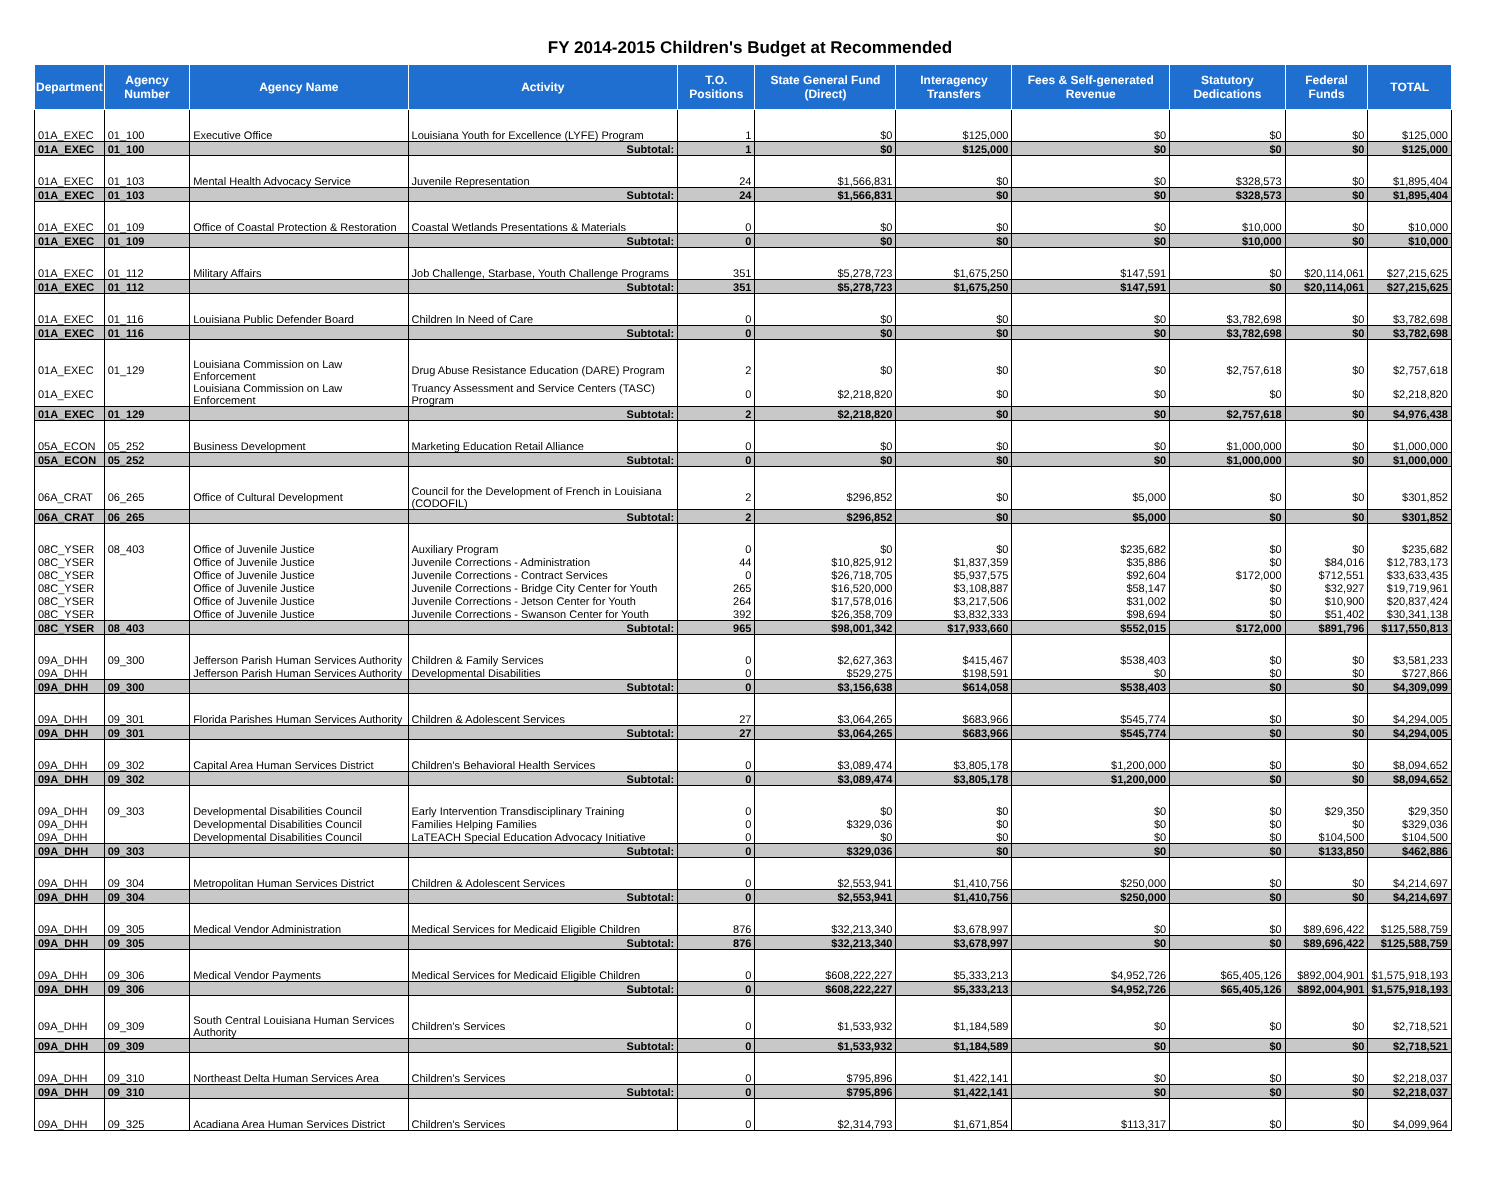FY 2014-2015 Children's Budget at Recommended
| Department | Agency Number | Agency Name | Activity | T.O. Positions | State General Fund (Direct) | Interagency Transfers | Fees & Self-generated Revenue | Statutory Dedications | Federal Funds | TOTAL |
| --- | --- | --- | --- | --- | --- | --- | --- | --- | --- | --- |
| 01A_EXEC | 01_100 | Executive Office | Louisiana Youth for Excellence (LYFE) Program | 1 | $0 | $125,000 | $0 | $0 | $0 | $125,000 |
| 01A_EXEC | 01_100 | | Subtotal: | 1 | $0 | $125,000 | $0 | $0 | $0 | $125,000 |
| 01A_EXEC | 01_103 | Mental Health Advocacy Service | Juvenile Representation | 24 | $1,566,831 | $0 | $0 | $328,573 | $0 | $1,895,404 |
| 01A_EXEC | 01_103 | | Subtotal: | 24 | $1,566,831 | $0 | $0 | $328,573 | $0 | $1,895,404 |
| 01A_EXEC | 01_109 | Office of Coastal Protection & Restoration | Coastal Wetlands Presentations & Materials | 0 | $0 | $0 | $0 | $10,000 | $0 | $10,000 |
| 01A_EXEC | 01_109 | | Subtotal: | 0 | $0 | $0 | $0 | $10,000 | $0 | $10,000 |
| 01A_EXEC | 01_112 | Military Affairs | Job Challenge, Starbase, Youth Challenge Programs | 351 | $5,278,723 | $1,675,250 | $147,591 | $0 | $20,114,061 | $27,215,625 |
| 01A_EXEC | 01_112 | | Subtotal: | 351 | $5,278,723 | $1,675,250 | $147,591 | $0 | $20,114,061 | $27,215,625 |
| 01A_EXEC | 01_116 | Louisiana Public Defender Board | Children In Need of Care | 0 | $0 | $0 | $0 | $3,782,698 | $0 | $3,782,698 |
| 01A_EXEC | 01_116 | | Subtotal: | 0 | $0 | $0 | $0 | $3,782,698 | $0 | $3,782,698 |
| 01A_EXEC | 01_129 | Louisiana Commission on Law Enforcement | Drug Abuse Resistance Education (DARE) Program | 2 | $0 | $0 | $0 | $2,757,618 | $0 | $2,757,618 |
| 01A_EXEC | | Louisiana Commission on Law Enforcement | Truancy Assessment and Service Centers (TASC) Program | 0 | $2,218,820 | $0 | $0 | $0 | $0 | $2,218,820 |
| 01A_EXEC | 01_129 | | Subtotal: | 2 | $2,218,820 | $0 | $0 | $2,757,618 | $0 | $4,976,438 |
| 05A_ECON | 05_252 | Business Development | Marketing Education Retail Alliance | 0 | $0 | $0 | $0 | $1,000,000 | $0 | $1,000,000 |
| 05A_ECON | 05_252 | | Subtotal: | 0 | $0 | $0 | $0 | $1,000,000 | $0 | $1,000,000 |
| 06A_CRAT | 06_265 | Office of Cultural Development | Council for the Development of French in Louisiana (CODOFIL) | 2 | $296,852 | $0 | $5,000 | $0 | $0 | $301,852 |
| 06A_CRAT | 06_265 | | Subtotal: | 2 | $296,852 | $0 | $5,000 | $0 | $0 | $301,852 |
| 08C_YSER | 08_403 | Office of Juvenile Justice | Auxiliary Program | 0 | $0 | $0 | $235,682 | $0 | $0 | $235,682 |
| 08C_YSER | | Office of Juvenile Justice | Juvenile Corrections - Administration | 44 | $10,825,912 | $1,837,359 | $35,886 | $0 | $84,016 | $12,783,173 |
| 08C_YSER | | Office of Juvenile Justice | Juvenile Corrections - Contract Services | 0 | $26,718,705 | $5,937,575 | $92,604 | $172,000 | $712,551 | $33,633,435 |
| 08C_YSER | | Office of Juvenile Justice | Juvenile Corrections - Bridge City Center for Youth | 265 | $16,520,000 | $3,108,887 | $58,147 | $0 | $32,927 | $19,719,961 |
| 08C_YSER | | Office of Juvenile Justice | Juvenile Corrections - Jetson Center for Youth | 264 | $17,578,016 | $3,217,506 | $31,002 | $0 | $10,900 | $20,837,424 |
| 08C_YSER | | Office of Juvenile Justice | Juvenile Corrections - Swanson Center for Youth | 392 | $26,358,709 | $3,832,333 | $98,694 | $0 | $51,402 | $30,341,138 |
| 08C_YSER | 08_403 | | Subtotal: | 965 | $98,001,342 | $17,933,660 | $552,015 | $172,000 | $891,796 | $117,550,813 |
| 09A_DHH | 09_300 | Jefferson Parish Human Services Authority | Children & Family Services | 0 | $2,627,363 | $415,467 | $538,403 | $0 | $0 | $3,581,233 |
| 09A_DHH | | Jefferson Parish Human Services Authority | Developmental Disabilities | 0 | $529,275 | $198,591 | $0 | $0 | $0 | $727,866 |
| 09A_DHH | 09_300 | | Subtotal: | 0 | $3,156,638 | $614,058 | $538,403 | $0 | $0 | $4,309,099 |
| 09A_DHH | 09_301 | Florida Parishes Human Services Authority | Children & Adolescent Services | 27 | $3,064,265 | $683,966 | $545,774 | $0 | $0 | $4,294,005 |
| 09A_DHH | 09_301 | | Subtotal: | 27 | $3,064,265 | $683,966 | $545,774 | $0 | $0 | $4,294,005 |
| 09A_DHH | 09_302 | Capital Area Human Services District | Children's Behavioral Health Services | 0 | $3,089,474 | $3,805,178 | $1,200,000 | $0 | $0 | $8,094,652 |
| 09A_DHH | 09_302 | | Subtotal: | 0 | $3,089,474 | $3,805,178 | $1,200,000 | $0 | $0 | $8,094,652 |
| 09A_DHH | 09_303 | Developmental Disabilities Council | Early Intervention Transdisciplinary Training | 0 | $0 | $0 | $0 | $0 | $29,350 | $29,350 |
| 09A_DHH | | Developmental Disabilities Council | Families Helping Families | 0 | $329,036 | $0 | $0 | $0 | $0 | $329,036 |
| 09A_DHH | | Developmental Disabilities Council | LaTEACH Special Education Advocacy Initiative | 0 | $0 | $0 | $0 | $0 | $104,500 | $104,500 |
| 09A_DHH | 09_303 | | Subtotal: | 0 | $329,036 | $0 | $0 | $0 | $133,850 | $462,886 |
| 09A_DHH | 09_304 | Metropolitan Human Services District | Children & Adolescent Services | 0 | $2,553,941 | $1,410,756 | $250,000 | $0 | $0 | $4,214,697 |
| 09A_DHH | 09_304 | | Subtotal: | 0 | $2,553,941 | $1,410,756 | $250,000 | $0 | $0 | $4,214,697 |
| 09A_DHH | 09_305 | Medical Vendor Administration | Medical Services for Medicaid Eligible Children | 876 | $32,213,340 | $3,678,997 | $0 | $0 | $89,696,422 | $125,588,759 |
| 09A_DHH | 09_305 | | Subtotal: | 876 | $32,213,340 | $3,678,997 | $0 | $0 | $89,696,422 | $125,588,759 |
| 09A_DHH | 09_306 | Medical Vendor Payments | Medical Services for Medicaid Eligible Children | 0 | $608,222,227 | $5,333,213 | $4,952,726 | $65,405,126 | $892,004,901 | $1,575,918,193 |
| 09A_DHH | 09_306 | | Subtotal: | 0 | $608,222,227 | $5,333,213 | $4,952,726 | $65,405,126 | $892,004,901 | $1,575,918,193 |
| 09A_DHH | 09_309 | South Central Louisiana Human Services Authority | Children's Services | 0 | $1,533,932 | $1,184,589 | $0 | $0 | $0 | $2,718,521 |
| 09A_DHH | 09_309 | | Subtotal: | 0 | $1,533,932 | $1,184,589 | $0 | $0 | $0 | $2,718,521 |
| 09A_DHH | 09_310 | Northeast Delta Human Services Area | Children's Services | 0 | $795,896 | $1,422,141 | $0 | $0 | $0 | $2,218,037 |
| 09A_DHH | 09_310 | | Subtotal: | 0 | $795,896 | $1,422,141 | $0 | $0 | $0 | $2,218,037 |
| 09A_DHH | 09_325 | Acadiana Area Human Services District | Children's Services | 0 | $2,314,793 | $1,671,854 | $113,317 | $0 | $0 | $4,099,964 |